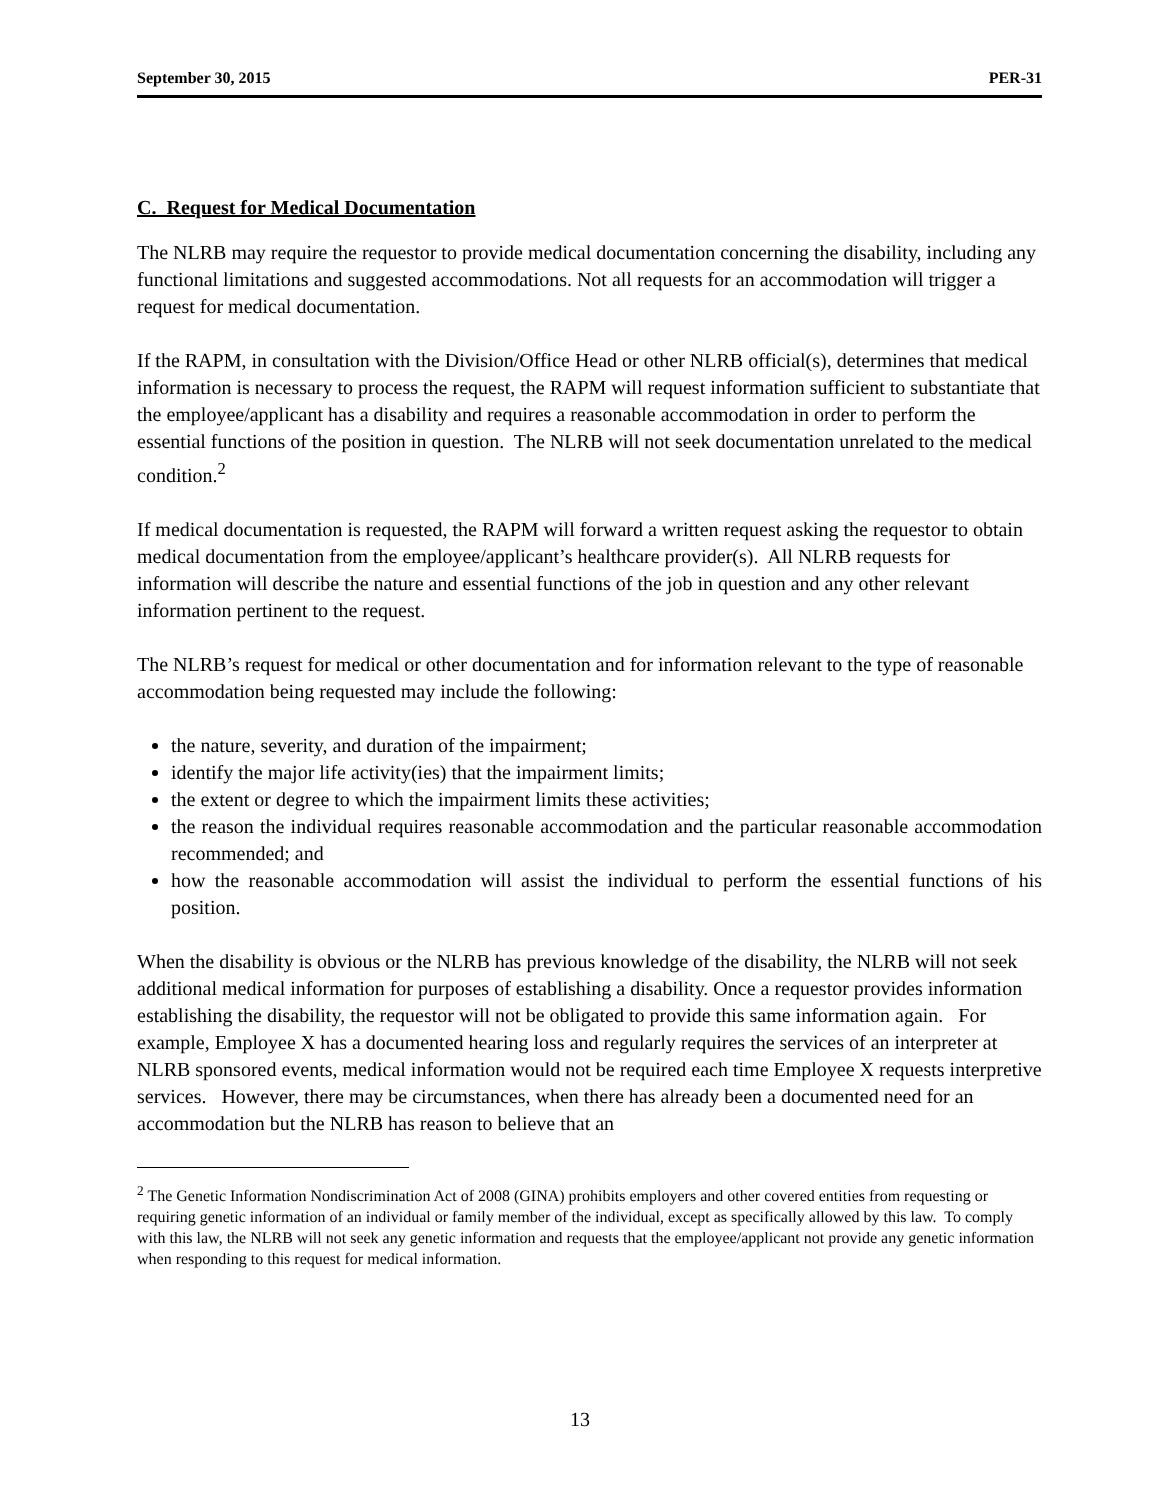September 30, 2015 PER-31
C. Request for Medical Documentation
The NLRB may require the requestor to provide medical documentation concerning the disability, including any functional limitations and suggested accommodations. Not all requests for an accommodation will trigger a request for medical documentation.
If the RAPM, in consultation with the Division/Office Head or other NLRB official(s), determines that medical information is necessary to process the request, the RAPM will request information sufficient to substantiate that the employee/applicant has a disability and requires a reasonable accommodation in order to perform the essential functions of the position in question. The NLRB will not seek documentation unrelated to the medical condition.<sup>2</sup>
If medical documentation is requested, the RAPM will forward a written request asking the requestor to obtain medical documentation from the employee/applicant’s healthcare provider(s). All NLRB requests for information will describe the nature and essential functions of the job in question and any other relevant information pertinent to the request.
The NLRB’s request for medical or other documentation and for information relevant to the type of reasonable accommodation being requested may include the following:
the nature, severity, and duration of the impairment;
identify the major life activity(ies) that the impairment limits;
the extent or degree to which the impairment limits these activities;
the reason the individual requires reasonable accommodation and the particular reasonable accommodation recommended; and
how the reasonable accommodation will assist the individual to perform the essential functions of his position.
When the disability is obvious or the NLRB has previous knowledge of the disability, the NLRB will not seek additional medical information for purposes of establishing a disability. Once a requestor provides information establishing the disability, the requestor will not be obligated to provide this same information again. For example, Employee X has a documented hearing loss and regularly requires the services of an interpreter at NLRB sponsored events, medical information would not be required each time Employee X requests interpretive services. However, there may be circumstances, when there has already been a documented need for an accommodation but the NLRB has reason to believe that an
<sup>2</sup> The Genetic Information Nondiscrimination Act of 2008 (GINA) prohibits employers and other covered entities from requesting or requiring genetic information of an individual or family member of the individual, except as specifically allowed by this law. To comply with this law, the NLRB will not seek any genetic information and requests that the employee/applicant not provide any genetic information when responding to this request for medical information.
13